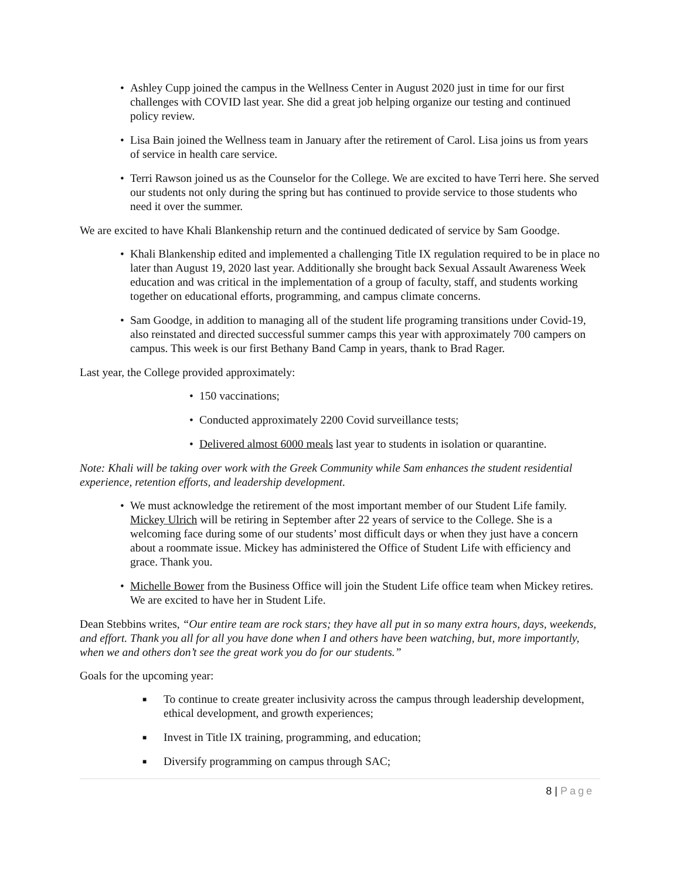• Ashley Cupp joined the campus in the Wellness Center in August 2020 just in time for our first challenges with COVID last year. She did a great job helping organize our testing and continued policy review.
• Lisa Bain joined the Wellness team in January after the retirement of Carol. Lisa joins us from years of service in health care service.
• Terri Rawson joined us as the Counselor for the College. We are excited to have Terri here. She served our students not only during the spring but has continued to provide service to those students who need it over the summer.
We are excited to have Khali Blankenship return and the continued dedicated of service by Sam Goodge.
• Khali Blankenship edited and implemented a challenging Title IX regulation required to be in place no later than August 19, 2020 last year. Additionally she brought back Sexual Assault Awareness Week education and was critical in the implementation of a group of faculty, staff, and students working together on educational efforts, programming, and campus climate concerns.
• Sam Goodge, in addition to managing all of the student life programing transitions under Covid-19, also reinstated and directed successful summer camps this year with approximately 700 campers on campus. This week is our first Bethany Band Camp in years, thank to Brad Rager.
Last year, the College provided approximately:
• 150 vaccinations;
• Conducted approximately 2200 Covid surveillance tests;
• Delivered almost 6000 meals last year to students in isolation or quarantine.
Note: Khali will be taking over work with the Greek Community while Sam enhances the student residential experience, retention efforts, and leadership development.
• We must acknowledge the retirement of the most important member of our Student Life family. Mickey Ulrich will be retiring in September after 22 years of service to the College. She is a welcoming face during some of our students’ most difficult days or when they just have a concern about a roommate issue. Mickey has administered the Office of Student Life with efficiency and grace. Thank you.
• Michelle Bower from the Business Office will join the Student Life office team when Mickey retires. We are excited to have her in Student Life.
Dean Stebbins writes, “Our entire team are rock stars; they have all put in so many extra hours, days, weekends, and effort. Thank you all for all you have done when I and others have been watching, but, more importantly, when we and others don’t see the great work you do for our students.”
Goals for the upcoming year:
■ To continue to create greater inclusivity across the campus through leadership development, ethical development, and growth experiences;
■ Invest in Title IX training, programming, and education;
■ Diversify programming on campus through SAC;
8 | Page